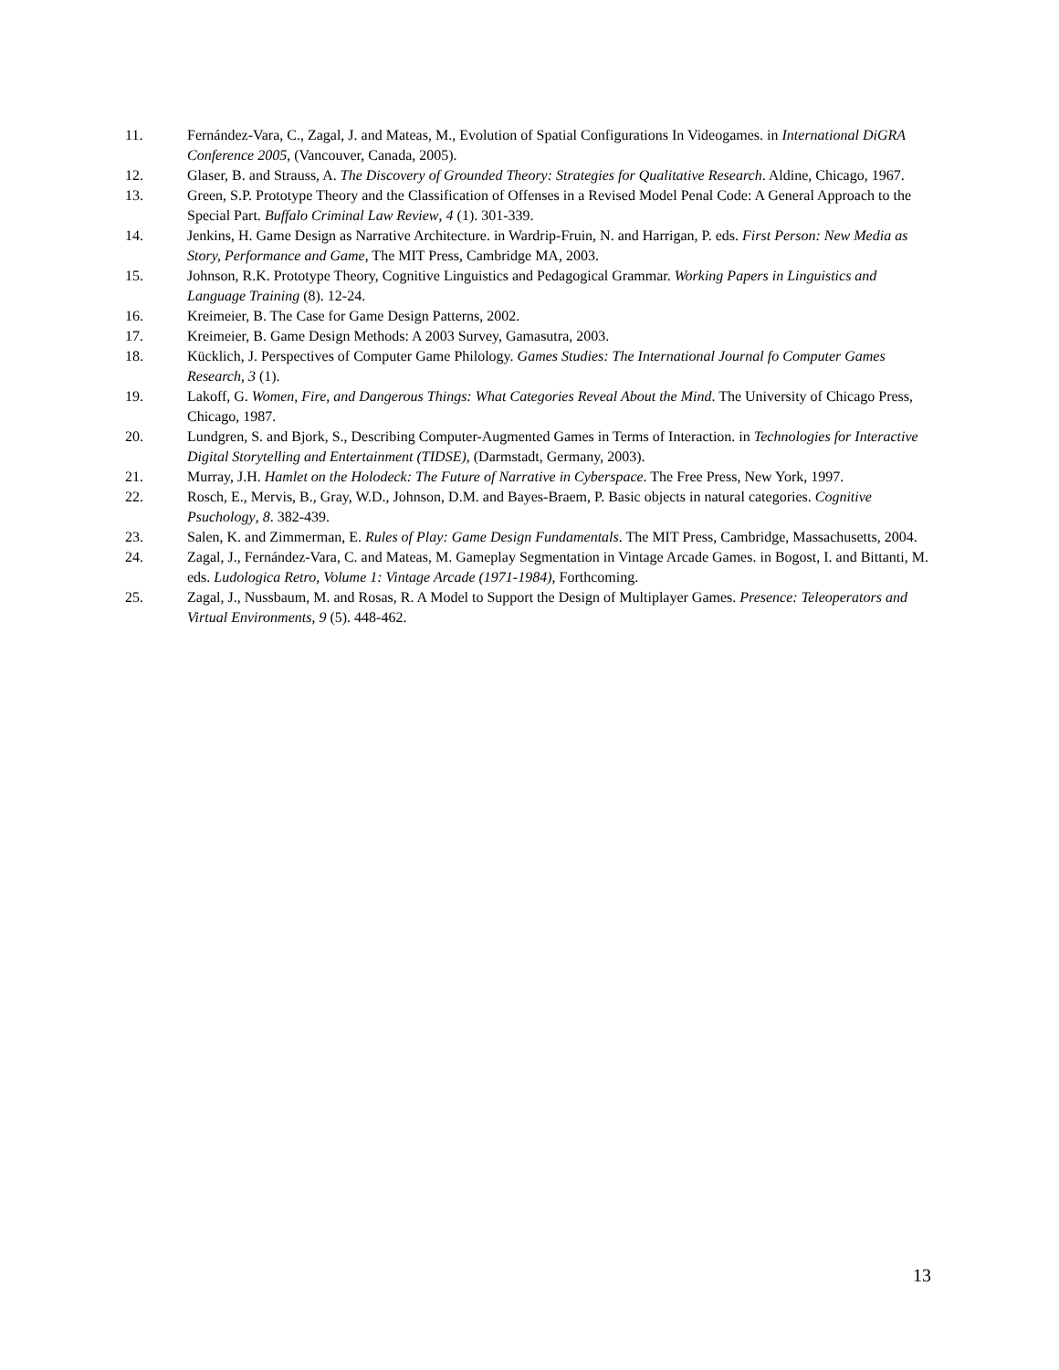11. Fernández-Vara, C., Zagal, J. and Mateas, M., Evolution of Spatial Configurations In Videogames. in International DiGRA Conference 2005, (Vancouver, Canada, 2005).
12. Glaser, B. and Strauss, A. The Discovery of Grounded Theory: Strategies for Qualitative Research. Aldine, Chicago, 1967.
13. Green, S.P. Prototype Theory and the Classification of Offenses in a Revised Model Penal Code: A General Approach to the Special Part. Buffalo Criminal Law Review, 4 (1). 301-339.
14. Jenkins, H. Game Design as Narrative Architecture. in Wardrip-Fruin, N. and Harrigan, P. eds. First Person: New Media as Story, Performance and Game, The MIT Press, Cambridge MA, 2003.
15. Johnson, R.K. Prototype Theory, Cognitive Linguistics and Pedagogical Grammar. Working Papers in Linguistics and Language Training (8). 12-24.
16. Kreimeier, B. The Case for Game Design Patterns, 2002.
17. Kreimeier, B. Game Design Methods: A 2003 Survey, Gamasutra, 2003.
18. Kücklich, J. Perspectives of Computer Game Philology. Games Studies: The International Journal fo Computer Games Research, 3 (1).
19. Lakoff, G. Women, Fire, and Dangerous Things: What Categories Reveal About the Mind. The University of Chicago Press, Chicago, 1987.
20. Lundgren, S. and Bjork, S., Describing Computer-Augmented Games in Terms of Interaction. in Technologies for Interactive Digital Storytelling and Entertainment (TIDSE), (Darmstadt, Germany, 2003).
21. Murray, J.H. Hamlet on the Holodeck: The Future of Narrative in Cyberspace. The Free Press, New York, 1997.
22. Rosch, E., Mervis, B., Gray, W.D., Johnson, D.M. and Bayes-Braem, P. Basic objects in natural categories. Cognitive Psuchology, 8. 382-439.
23. Salen, K. and Zimmerman, E. Rules of Play: Game Design Fundamentals. The MIT Press, Cambridge, Massachusetts, 2004.
24. Zagal, J., Fernández-Vara, C. and Mateas, M. Gameplay Segmentation in Vintage Arcade Games. in Bogost, I. and Bittanti, M. eds. Ludologica Retro, Volume 1: Vintage Arcade (1971-1984), Forthcoming.
25. Zagal, J., Nussbaum, M. and Rosas, R. A Model to Support the Design of Multiplayer Games. Presence: Teleoperators and Virtual Environments, 9 (5). 448-462.
13